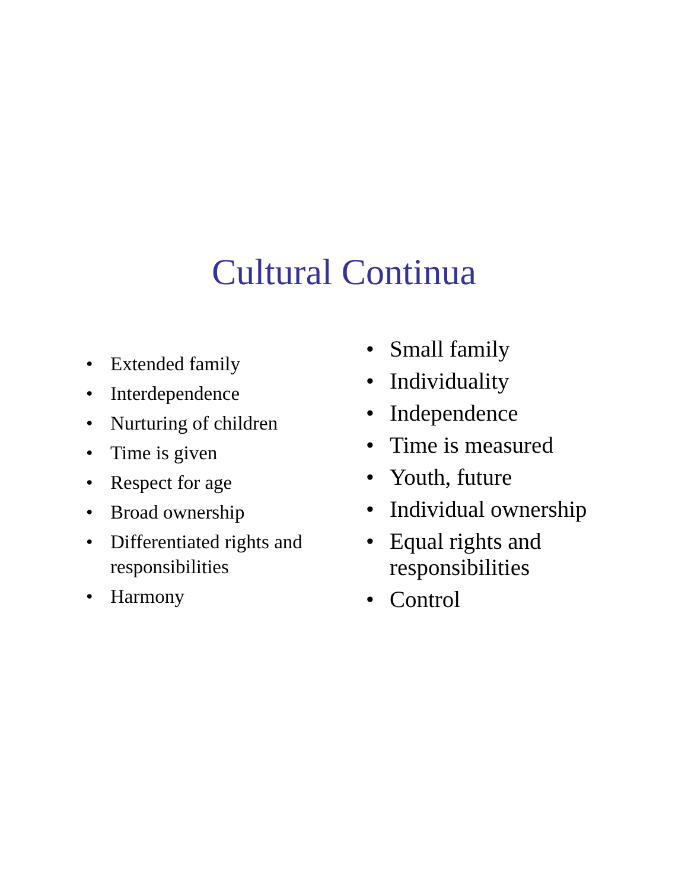Cultural Continua
• Extended family
• Interdependence
• Nurturing of children
• Time is given
• Respect for age
• Broad ownership
• Differentiated rights and responsibilities
• Harmony
• Small family
• Individuality
• Independence
• Time is measured
• Youth, future
• Individual ownership
• Equal rights and responsibilities
• Control